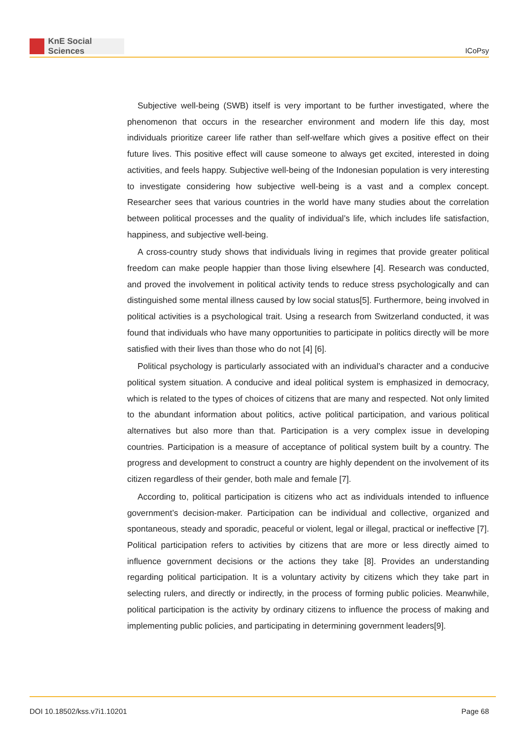KnE Social Sciences
ICoPsy
Subjective well-being (SWB) itself is very important to be further investigated, where the phenomenon that occurs in the researcher environment and modern life this day, most individuals prioritize career life rather than self-welfare which gives a positive effect on their future lives. This positive effect will cause someone to always get excited, interested in doing activities, and feels happy. Subjective well-being of the Indonesian population is very interesting to investigate considering how subjective well-being is a vast and a complex concept. Researcher sees that various countries in the world have many studies about the correlation between political processes and the quality of individual’s life, which includes life satisfaction, happiness, and subjective well-being.
A cross-country study shows that individuals living in regimes that provide greater political freedom can make people happier than those living elsewhere [4]. Research was conducted, and proved the involvement in political activity tends to reduce stress psychologically and can distinguished some mental illness caused by low social status[5]. Furthermore, being involved in political activities is a psychological trait. Using a research from Switzerland conducted, it was found that individuals who have many opportunities to participate in politics directly will be more satisfied with their lives than those who do not [4] [6].
Political psychology is particularly associated with an individual’s character and a conducive political system situation. A conducive and ideal political system is emphasized in democracy, which is related to the types of choices of citizens that are many and respected. Not only limited to the abundant information about politics, active political participation, and various political alternatives but also more than that. Participation is a very complex issue in developing countries. Participation is a measure of acceptance of political system built by a country. The progress and development to construct a country are highly dependent on the involvement of its citizen regardless of their gender, both male and female [7].
According to, political participation is citizens who act as individuals intended to influence government’s decision-maker. Participation can be individual and collective, organized and spontaneous, steady and sporadic, peaceful or violent, legal or illegal, practical or ineffective [7]. Political participation refers to activities by citizens that are more or less directly aimed to influence government decisions or the actions they take [8]. Provides an understanding regarding political participation. It is a voluntary activity by citizens which they take part in selecting rulers, and directly or indirectly, in the process of forming public policies. Meanwhile, political participation is the activity by ordinary citizens to influence the process of making and implementing public policies, and participating in determining government leaders[9].
DOI 10.18502/kss.v7i1.10201 Page 68